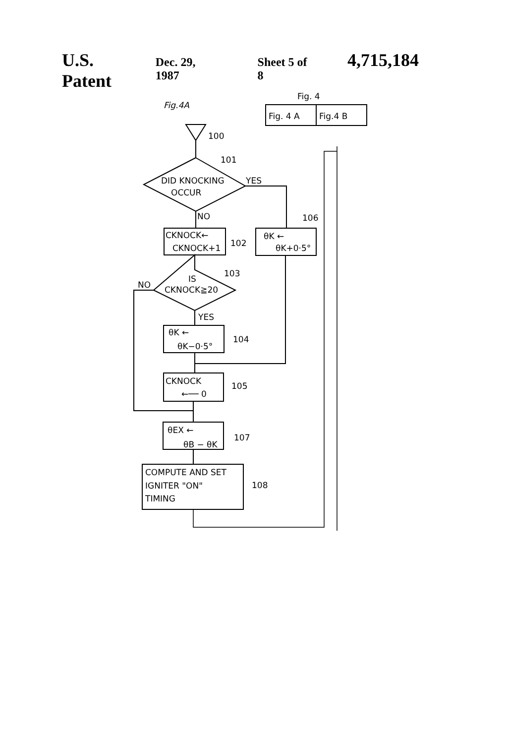U.S. Patent
Dec. 29, 1987 Sheet 5 of 8
4,715,184
Fig.4A
Fig. 4
Fig. 4 A
Fig.4 B
100
101
DID KNOCKING
OCCUR
YES
NO
106
CKNOCK←
CKNOCK+1
102
θK ←
θK+0·5°
103
IS
CKNOCK≧20
NO
YES
θK ←
θK−0·5°
104
CKNOCK
←── 0
105
θEX ←
θB − θK
107
COMPUTE AND SET
IGNITER "ON"
TIMING
108